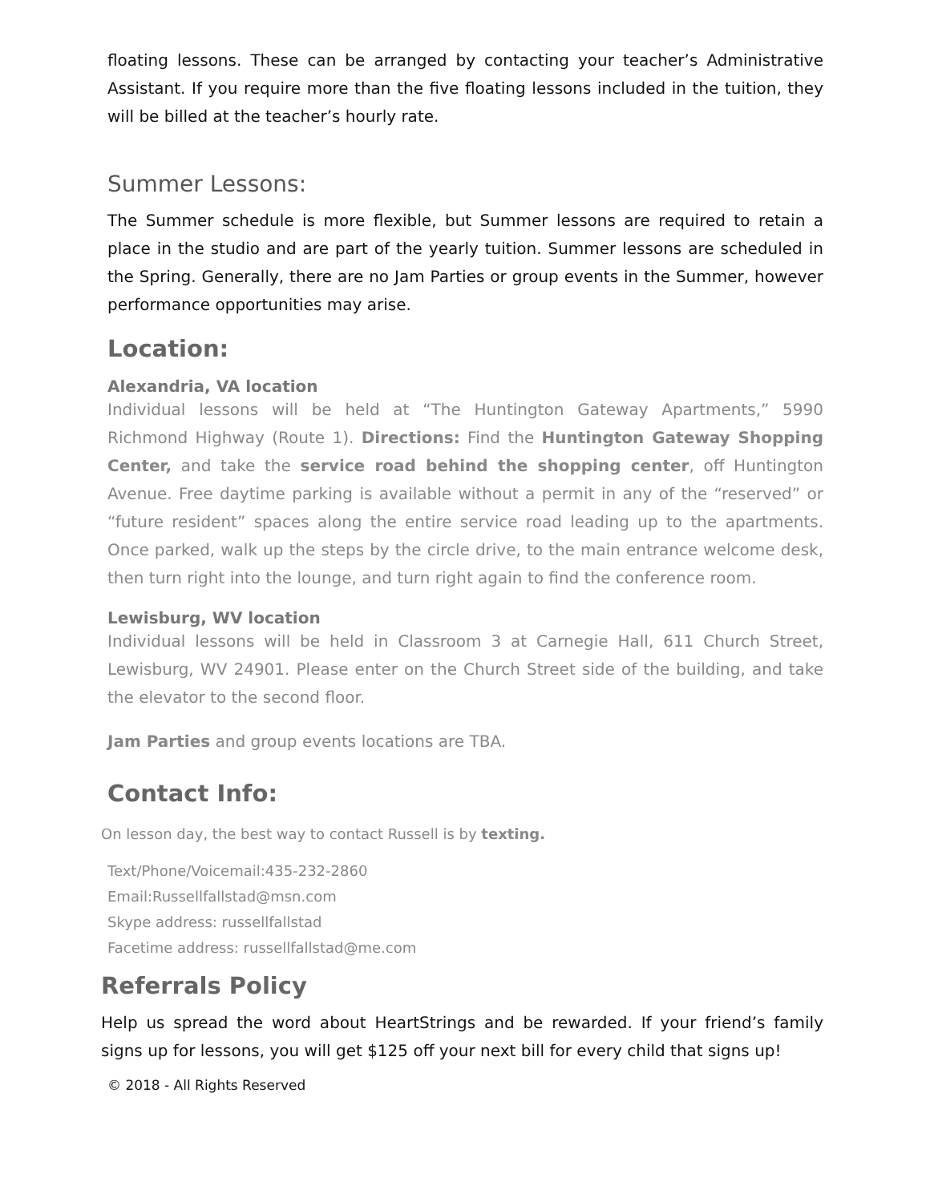floating lessons. These can be arranged by contacting your teacher’s Administrative Assistant. If you require more than the five floating lessons included in the tuition, they will be billed at the teacher’s hourly rate.
Summer Lessons:
The Summer schedule is more flexible, but Summer lessons are required to retain a place in the studio and are part of the yearly tuition. Summer lessons are scheduled in the Spring. Generally, there are no Jam Parties or group events in the Summer, however performance opportunities may arise.
Location:
Alexandria, VA location
Individual lessons will be held at “The Huntington Gateway Apartments,” 5990 Richmond Highway (Route 1). Directions: Find the Huntington Gateway Shopping Center, and take the service road behind the shopping center, off Huntington Avenue. Free daytime parking is available without a permit in any of the “reserved” or “future resident” spaces along the entire service road leading up to the apartments. Once parked, walk up the steps by the circle drive, to the main entrance welcome desk, then turn right into the lounge, and turn right again to find the conference room.
Lewisburg, WV location
Individual lessons will be held in Classroom 3 at Carnegie Hall, 611 Church Street, Lewisburg, WV 24901. Please enter on the Church Street side of the building, and take the elevator to the second floor.
Jam Parties and group events locations are TBA.
Contact Info:
On lesson day, the best way to contact Russell is by texting.
Text/Phone/Voicemail:435-232-2860
Email:Russellfallstad@msn.com
Skype address: russellfallstad
Facetime address: russellfallstad@me.com
Referrals Policy
Help us spread the word about HeartStrings and be rewarded. If your friend’s family signs up for lessons, you will get $125 off your next bill for every child that signs up!
© 2018 - All Rights Reserved